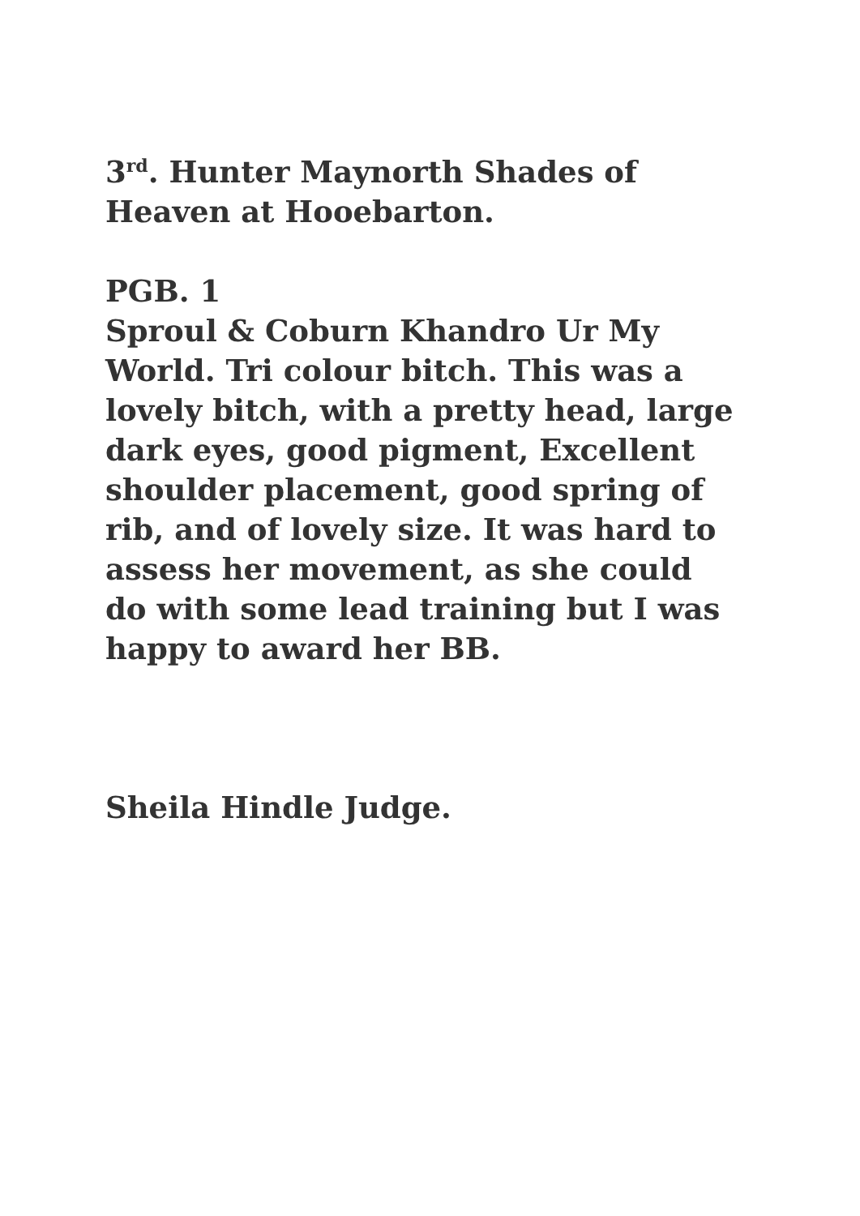3<sup>rd</sup>. Hunter Maynorth Shades of Heaven at Hooebarton.
PGB. 1
Sproul & Coburn Khandro Ur My World. Tri colour bitch. This was a lovely bitch, with a pretty head, large dark eyes, good pigment, Excellent shoulder placement, good spring of rib, and of lovely size. It was hard to assess her movement, as she could do with some lead training but I was happy to award her BB.
Sheila Hindle Judge.